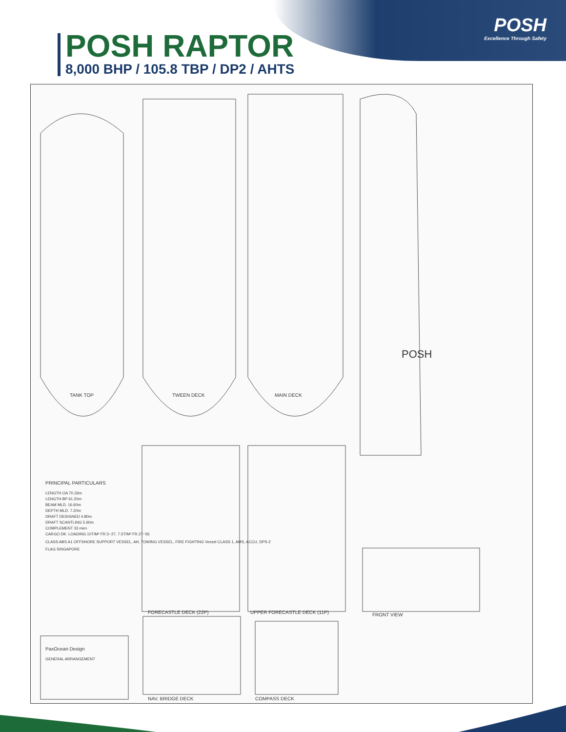POSH
Excellence Through Safety
POSH RAPTOR
8,000 BHP / 105.8 TBP / DP2 / AHTS
TANK TOP
TWEEN DECK
MAIN DECK
FORECASTLE DECK (22P)
UPPER FORECASTLE DECK (11P)
NAV. BRIDGE DECK
COMPASS DECK
FRONT VIEW
PRINCIPAL PARTICULARS
LENGTH OA 70.33m
LENGTH BP 61.20m
BEAM MLD. 16.60m
DEPTH MLD. 7.20m
DRAFT DESIGNED 4.80m
DRAFT SCANTLING 5.60m
COMPLEMENT 33 men
CARGO DK. LOADING 10T/M² FR.5~27, 7.5T/M² FR.27~56
CLASS ABS A1 OFFSHORE SUPPORT VESSEL, AH, TOWING VESSEL, FIRE FIGHTING Vessel CLASS 1, AMS, ACCU, DPS-2
FLAG SINGAPORE
PaxOcean Design
GENERAL ARRANGEMENT
POSH